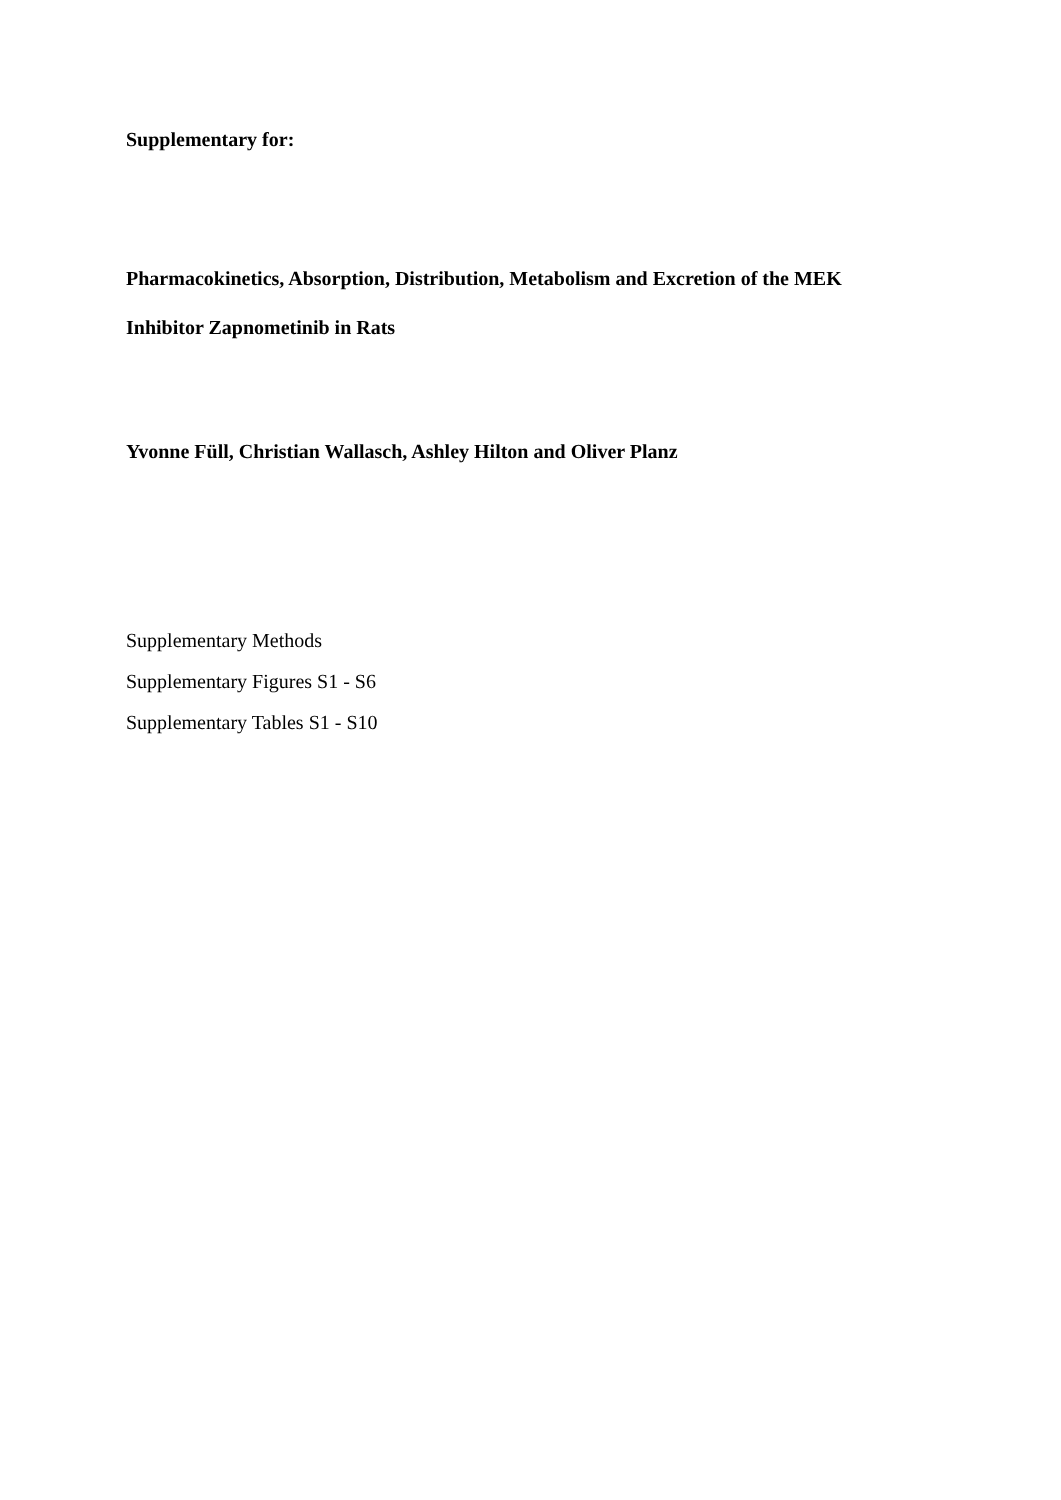Supplementary for:
Pharmacokinetics, Absorption, Distribution, Metabolism and Excretion of the MEK
Inhibitor Zapnometinib in Rats
Yvonne Füll, Christian Wallasch, Ashley Hilton and Oliver Planz
Supplementary Methods
Supplementary Figures S1 - S6
Supplementary Tables S1 - S10